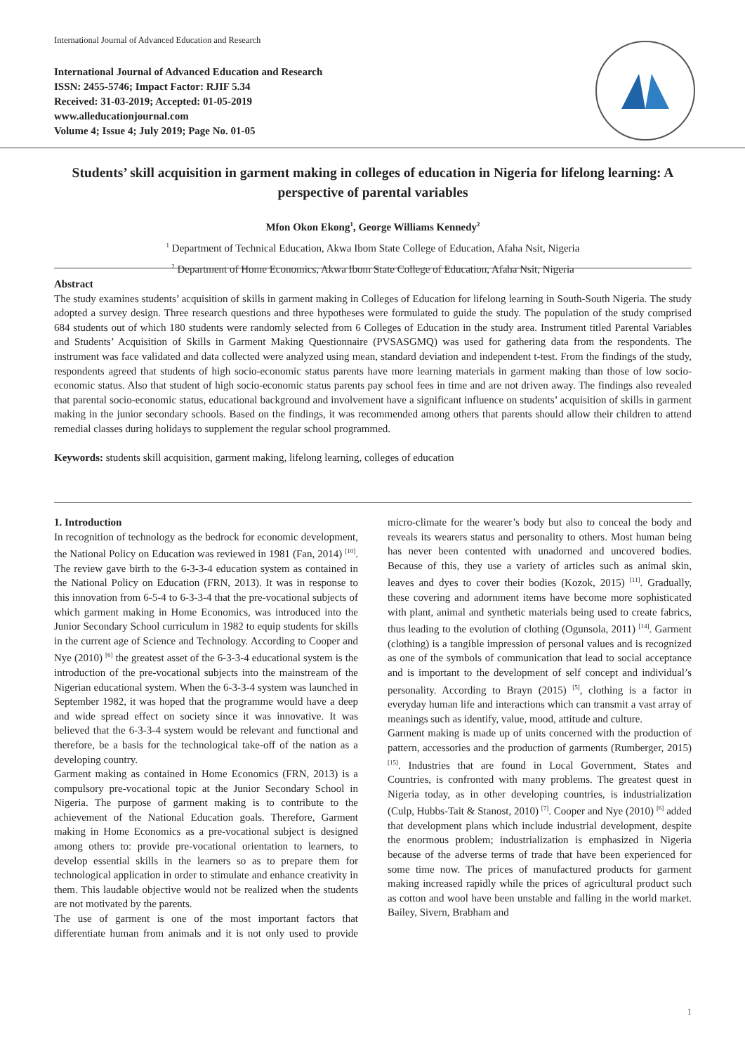International Journal of Advanced Education and Research
International Journal of Advanced Education and Research
ISSN: 2455-5746; Impact Factor: RJIF 5.34
Received: 31-03-2019; Accepted: 01-05-2019
www.alleducationjournal.com
Volume 4; Issue 4; July 2019; Page No. 01-05
Students’ skill acquisition in garment making in colleges of education in Nigeria for lifelong learning: A perspective of parental variables
Mfon Okon Ekong<sup>1</sup>, George Williams Kennedy<sup>2</sup>
<sup>1</sup> Department of Technical Education, Akwa Ibom State College of Education, Afaha Nsit, Nigeria
<sup>2</sup> Department of Home Economics, Akwa Ibom State College of Education, Afaha Nsit, Nigeria
Abstract
The study examines students’ acquisition of skills in garment making in Colleges of Education for lifelong learning in South-South Nigeria. The study adopted a survey design. Three research questions and three hypotheses were formulated to guide the study. The population of the study comprised 684 students out of which 180 students were randomly selected from 6 Colleges of Education in the study area. Instrument titled Parental Variables and Students’ Acquisition of Skills in Garment Making Questionnaire (PVSASGMQ) was used for gathering data from the respondents. The instrument was face validated and data collected were analyzed using mean, standard deviation and independent t-test. From the findings of the study, respondents agreed that students of high socio-economic status parents have more learning materials in garment making than those of low socio-economic status. Also that student of high socio-economic status parents pay school fees in time and are not driven away. The findings also revealed that parental socio-economic status, educational background and involvement have a significant influence on students’ acquisition of skills in garment making in the junior secondary schools. Based on the findings, it was recommended among others that parents should allow their children to attend remedial classes during holidays to supplement the regular school programmed.
Keywords: students skill acquisition, garment making, lifelong learning, colleges of education
1. Introduction
In recognition of technology as the bedrock for economic development, the National Policy on Education was reviewed in 1981 (Fan, 2014) <sup>[10]</sup>. The review gave birth to the 6-3-3-4 education system as contained in the National Policy on Education (FRN, 2013). It was in response to this innovation from 6-5-4 to 6-3-3-4 that the pre-vocational subjects of which garment making in Home Economics, was introduced into the Junior Secondary School curriculum in 1982 to equip students for skills in the current age of Science and Technology. According to Cooper and Nye (2010) <sup>[6]</sup> the greatest asset of the 6-3-3-4 educational system is the introduction of the pre-vocational subjects into the mainstream of the Nigerian educational system. When the 6-3-3-4 system was launched in September 1982, it was hoped that the programme would have a deep and wide spread effect on society since it was innovative. It was believed that the 6-3-3-4 system would be relevant and functional and therefore, be a basis for the technological take-off of the nation as a developing country.
Garment making as contained in Home Economics (FRN, 2013) is a compulsory pre-vocational topic at the Junior Secondary School in Nigeria. The purpose of garment making is to contribute to the achievement of the National Education goals. Therefore, Garment making in Home Economics as a pre-vocational subject is designed among others to: provide pre-vocational orientation to learners, to develop essential skills in the learners so as to prepare them for technological application in order to stimulate and enhance creativity in them. This laudable objective would not be realized when the students are not motivated by the parents.
The use of garment is one of the most important factors that differentiate human from animals and it is not only used to provide micro-climate for the wearer’s body but also to conceal the body and reveals its wearers status and personality to others. Most human being has never been contented with unadorned and uncovered bodies. Because of this, they use a variety of articles such as animal skin, leaves and dyes to cover their bodies (Kozok, 2015) <sup>[11]</sup>. Gradually, these covering and adornment items have become more sophisticated with plant, animal and synthetic materials being used to create fabrics, thus leading to the evolution of clothing (Ogunsola, 2011) <sup>[14]</sup>. Garment (clothing) is a tangible impression of personal values and is recognized as one of the symbols of communication that lead to social acceptance and is important to the development of self concept and individual’s personality. According to Brayn (2015) <sup>[5]</sup>, clothing is a factor in everyday human life and interactions which can transmit a vast array of meanings such as identify, value, mood, attitude and culture.
Garment making is made up of units concerned with the production of pattern, accessories and the production of garments (Rumberger, 2015) <sup>[15]</sup>. Industries that are found in Local Government, States and Countries, is confronted with many problems. The greatest quest in Nigeria today, as in other developing countries, is industrialization (Culp, Hubbs-Tait & Stanost, 2010) <sup>[7]</sup>. Cooper and Nye (2010) <sup>[6]</sup> added that development plans which include industrial development, despite the enormous problem; industrialization is emphasized in Nigeria because of the adverse terms of trade that have been experienced for some time now. The prices of manufactured products for garment making increased rapidly while the prices of agricultural product such as cotton and wool have been unstable and falling in the world market. Bailey, Sivern, Brabham and
1